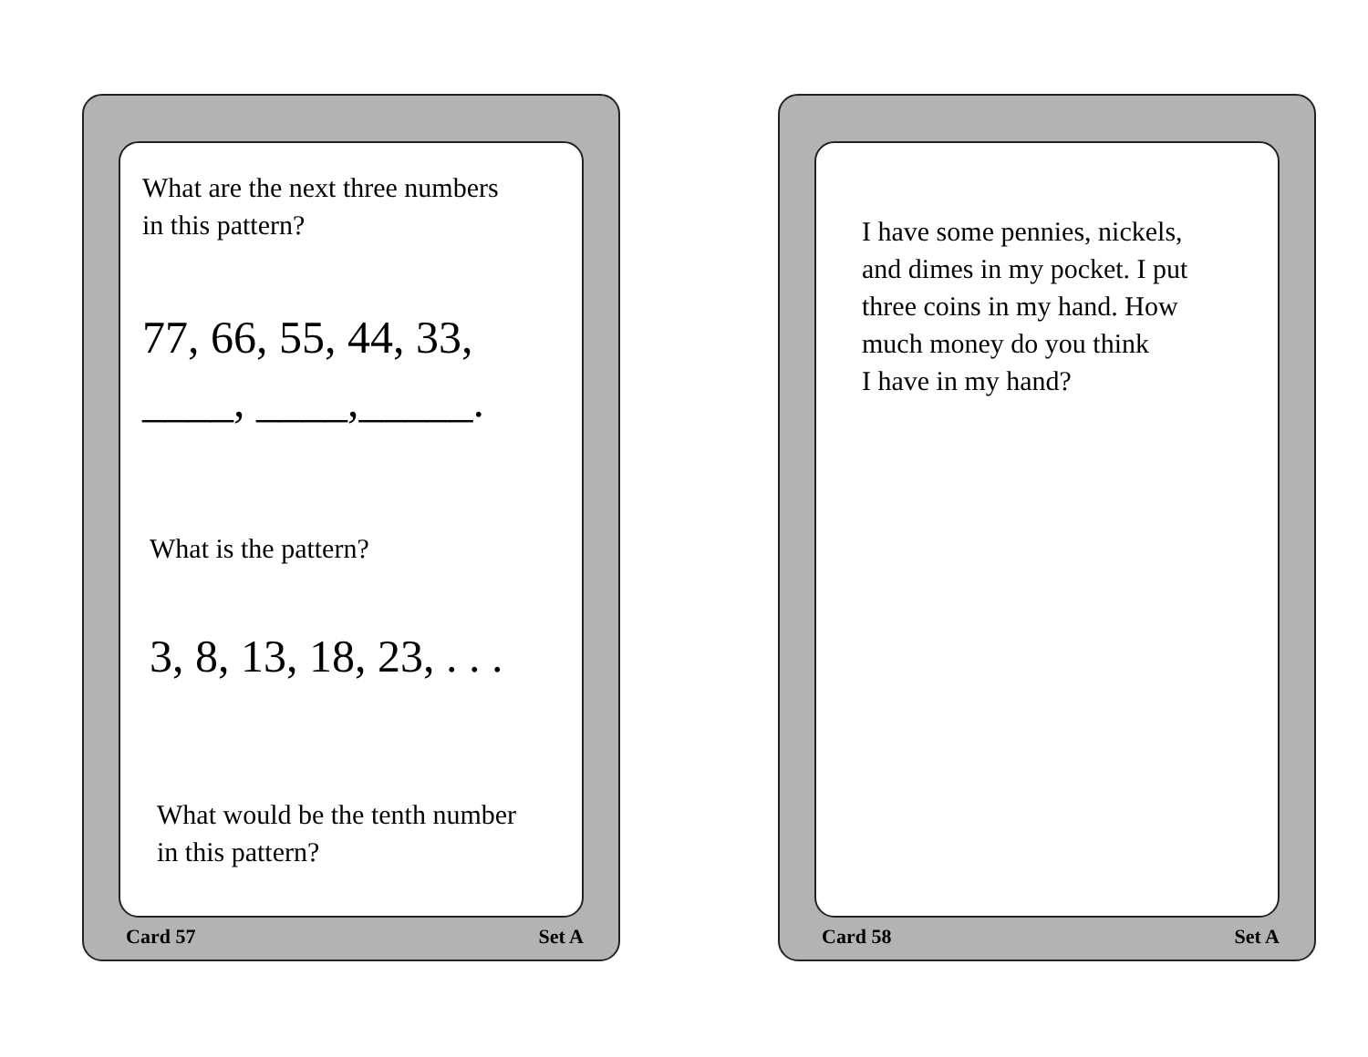What are the next three numbers
in this pattern?
77, 66, 55, 44, 33,
____, ____,_____.
What is the pattern?
3, 8, 13, 18, 23, . . .
What would be the tenth number
in this pattern?
Card 57 Set A
I have some pennies, nickels,
and dimes in my pocket. I put
three coins in my hand. How
much money do you think
I have in my hand?
Card 58 Set A